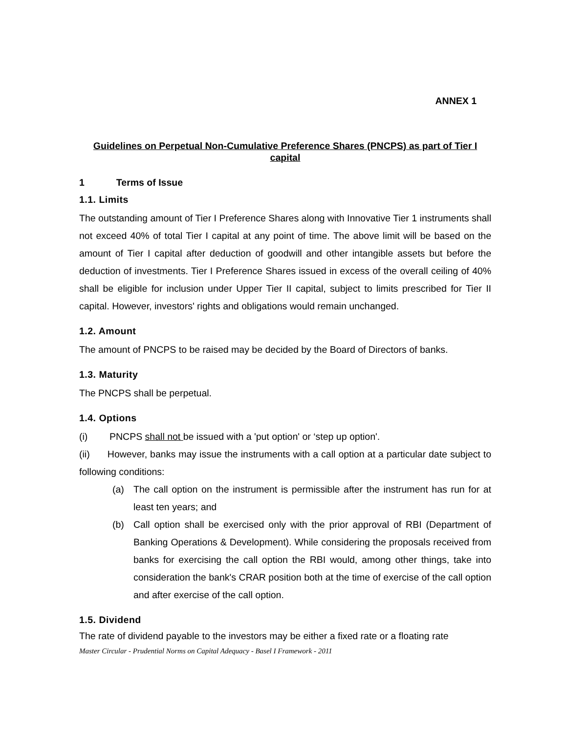ANNEX 1
Guidelines on Perpetual Non-Cumulative Preference Shares (PNCPS) as part of Tier I capital
1 Terms of Issue
1.1. Limits
The outstanding amount of Tier I Preference Shares along with Innovative Tier 1 instruments shall not exceed 40% of total Tier I capital at any point of time. The above limit will be based on the amount of Tier I capital after deduction of goodwill and other intangible assets but before the deduction of investments. Tier I Preference Shares issued in excess of the overall ceiling of 40% shall be eligible for inclusion under Upper Tier II capital, subject to limits prescribed for Tier II capital. However, investors' rights and obligations would remain unchanged.
1.2. Amount
The amount of PNCPS to be raised may be decided by the Board of Directors of banks.
1.3. Maturity
The PNCPS shall be perpetual.
1.4. Options
(i) PNCPS shall not be issued with a 'put option' or ‘step up option'.
(ii) However, banks may issue the instruments with a call option at a particular date subject to following conditions:
(a) The call option on the instrument is permissible after the instrument has run for at least ten years; and
(b) Call option shall be exercised only with the prior approval of RBI (Department of Banking Operations & Development). While considering the proposals received from banks for exercising the call option the RBI would, among other things, take into consideration the bank's CRAR position both at the time of exercise of the call option and after exercise of the call option.
1.5. Dividend
The rate of dividend payable to the investors may be either a fixed rate or a floating rate
Master Circular - Prudential Norms on Capital Adequacy - Basel I Framework - 2011